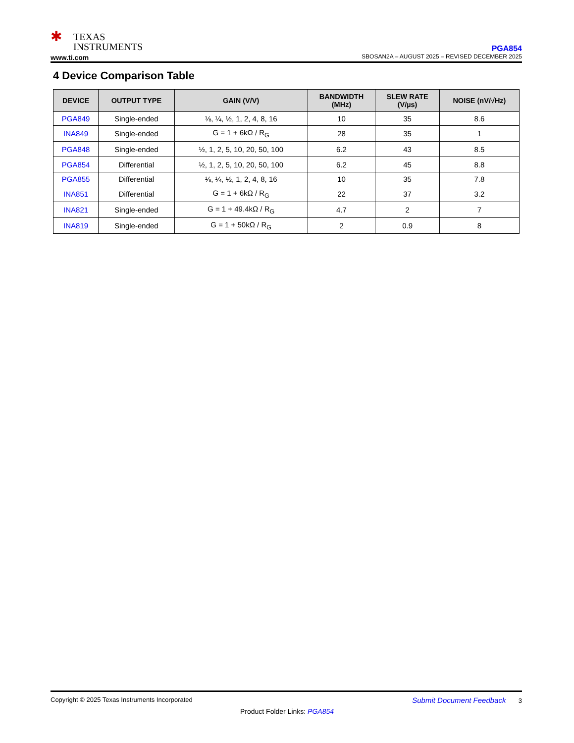✱ TEXAS
INSTRUMENTS
www.ti.com
PGA854
SBOSAN2A – AUGUST 2025 – REVISED DECEMBER 2025
4 Device Comparison Table
| DEVICE | OUTPUT TYPE | GAIN (V/V) | BANDWIDTH (MHz) | SLEW RATE (V/µs) | NOISE (nV/√Hz) |
| --- | --- | --- | --- | --- | --- |
| PGA849 | Single-ended | ⅛, ¼, ½, 1, 2, 4, 8, 16 | 10 | 35 | 8.6 |
| INA849 | Single-ended | G = 1 + 6kΩ / R<sub>G</sub> | 28 | 35 | 1 |
| PGA848 | Single-ended | ½, 1, 2, 5, 10, 20, 50, 100 | 6.2 | 43 | 8.5 |
| PGA854 | Differential | ½, 1, 2, 5, 10, 20, 50, 100 | 6.2 | 45 | 8.8 |
| PGA855 | Differential | ⅛, ¼, ½, 1, 2, 4, 8, 16 | 10 | 35 | 7.8 |
| INA851 | Differential | G = 1 + 6kΩ / R<sub>G</sub> | 22 | 37 | 3.2 |
| INA821 | Single-ended | G = 1 + 49.4kΩ / R<sub>G</sub> | 4.7 | 2 | 7 |
| INA819 | Single-ended | G = 1 + 50kΩ / R<sub>G</sub> | 2 | 0.9 | 8 |
Copyright © 2025 Texas Instruments Incorporated Submit Document Feedback 3
Product Folder Links: PGA854